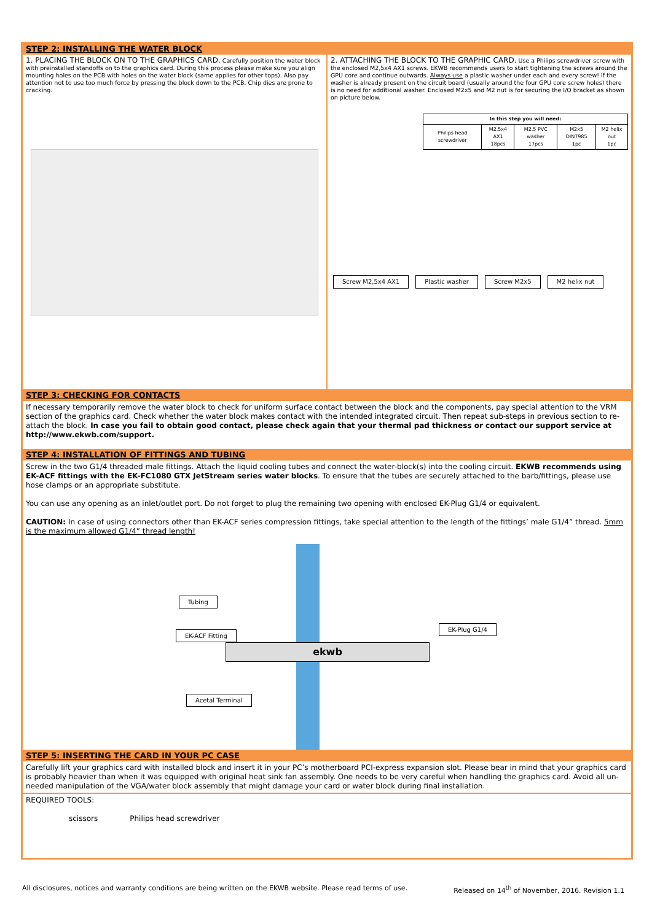STEP 2: INSTALLING THE WATER BLOCK
1. PLACING THE BLOCK ON TO THE GRAPHICS CARD. Carefully position the water block with preinstalled standoffs on to the graphics card. During this process please make sure you align mounting holes on the PCB with holes on the water block (same applies for other tops). Also pay attention not to use too much force by pressing the block down to the PCB. Chip dies are prone to cracking.
2. ATTACHING THE BLOCK TO THE GRAPHIC CARD. Use a Philips screwdriver screw with the enclosed M2,5x4 AX1 screws. EKWB recommends users to start tightening the screws around the GPU core and continue outwards. Always use a plastic washer under each and every screw! If the washer is already present on the circuit board (usually around the four GPU core screw holes) there is no need for additional washer. Enclosed M2x5 and M2 nut is for securing the I/O bracket as shown on picture below.
| In this step you will need: | | | | |
| --- | --- | --- | --- | --- |
| Philips head screwdriver | M2.5x4 AX1 18pcs | M2.5 PVC washer 17pcs | M2x5 DIN7985 1pc | M2 helix nut 1pc |
Screw M2,5x4 AX1 Plastic washer Screw M2x5 M2 helix nut
STEP 3: CHECKING FOR CONTACTS
If necessary temporarily remove the water block to check for uniform surface contact between the block and the components, pay special attention to the VRM section of the graphics card. Check whether the water block makes contact with the intended integrated circuit. Then repeat sub-steps in previous section to re-attach the block. In case you fail to obtain good contact, please check again that your thermal pad thickness or contact our support service at http://www.ekwb.com/support.
STEP 4: INSTALLATION OF FITTINGS AND TUBING
Screw in the two G1/4 threaded male fittings. Attach the liquid cooling tubes and connect the water-block(s) into the cooling circuit. EKWB recommends using EK-ACF fittings with the EK-FC1080 GTX JetStream series water blocks. To ensure that the tubes are securely attached to the barb/fittings, please use hose clamps or an appropriate substitute.
You can use any opening as an inlet/outlet port. Do not forget to plug the remaining two opening with enclosed EK-Plug G1/4 or equivalent.
CAUTION: In case of using connectors other than EK-ACF series compression fittings, take special attention to the length of the fittings’ male G1/4” thread. 5mm is the maximum allowed G1/4” thread length!
ekwb
Tubing
EK-ACF Fitting
EK-Plug G1/4
Acetal Terminal
STEP 5: INSERTING THE CARD IN YOUR PC CASE
Carefully lift your graphics card with installed block and insert it in your PC’s motherboard PCI-express expansion slot. Please bear in mind that your graphics card is probably heavier than when it was equipped with original heat sink fan assembly. One needs to be very careful when handling the graphics card. Avoid all un-needed manipulation of the VGA/water block assembly that might damage your card or water block during final installation.
REQUIRED TOOLS:
scissors Philips head screwdriver
All disclosures, notices and warranty conditions are being written on the EKWB website. Please read terms of use. Released on 14<sup>th</sup> of November, 2016. Revision 1.1